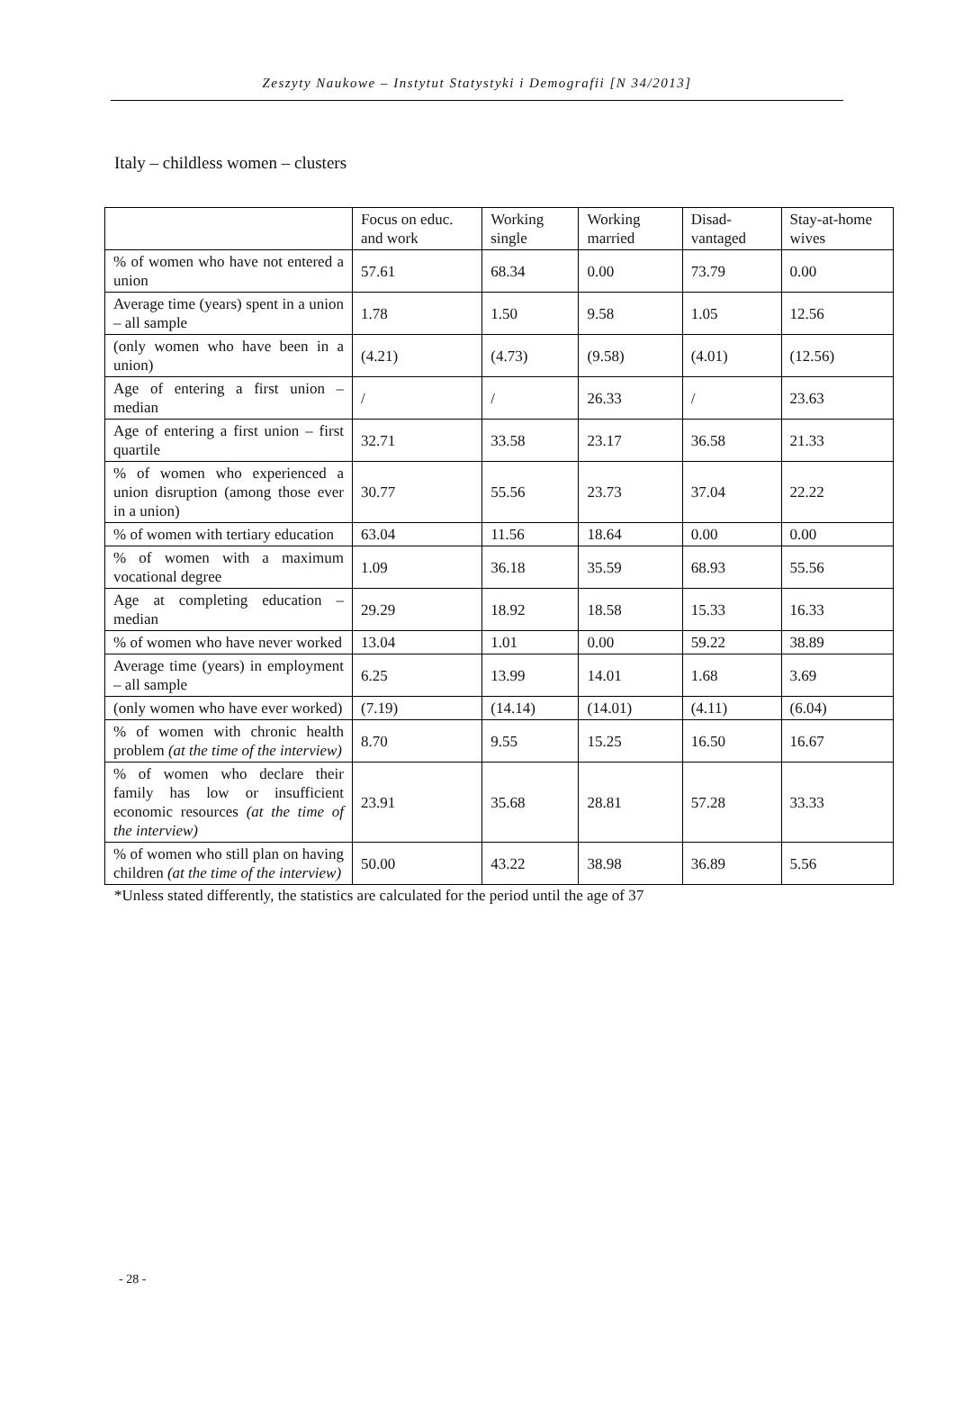Zeszyty Naukowe – Instytut Statystyki i Demografii [N 34/2013]
Italy – childless women – clusters
| | Focus on educ. and work | Working single | Working married | Disad-vantaged | Stay-at-home wives |
| % of women who have not entered a union | 57.61 | 68.34 | 0.00 | 73.79 | 0.00 |
| Average time (years) spent in a union – all sample | 1.78 | 1.50 | 9.58 | 1.05 | 12.56 |
| (only women who have been in a union) | (4.21) | (4.73) | (9.58) | (4.01) | (12.56) |
| Age of entering a first union – median | / | / | 26.33 | / | 23.63 |
| Age of entering a first union – first quartile | 32.71 | 33.58 | 23.17 | 36.58 | 21.33 |
| % of women who experienced a union disruption (among those ever in a union) | 30.77 | 55.56 | 23.73 | 37.04 | 22.22 |
| % of women with tertiary education | 63.04 | 11.56 | 18.64 | 0.00 | 0.00 |
| % of women with a maximum vocational degree | 1.09 | 36.18 | 35.59 | 68.93 | 55.56 |
| Age at completing education – median | 29.29 | 18.92 | 18.58 | 15.33 | 16.33 |
| % of women who have never worked | 13.04 | 1.01 | 0.00 | 59.22 | 38.89 |
| Average time (years) in employment – all sample | 6.25 | 13.99 | 14.01 | 1.68 | 3.69 |
| (only women who have ever worked) | (7.19) | (14.14) | (14.01) | (4.11) | (6.04) |
| % of women with chronic health problem (at the time of the interview) | 8.70 | 9.55 | 15.25 | 16.50 | 16.67 |
| % of women who declare their family has low or insufficient economic resources (at the time of the interview) | 23.91 | 35.68 | 28.81 | 57.28 | 33.33 |
| % of women who still plan on having children (at the time of the interview) | 50.00 | 43.22 | 38.98 | 36.89 | 5.56 |
*Unless stated differently, the statistics are calculated for the period until the age of 37
- 28 -